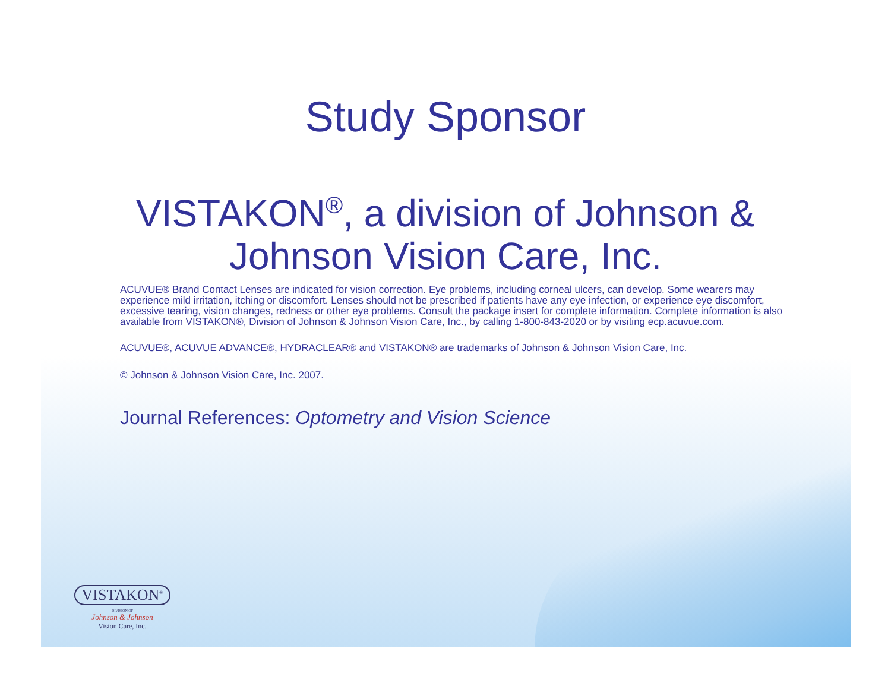Study Sponsor
VISTAKON<sup>®</sup>, a division of Johnson &
Johnson Vision Care, Inc.
ACUVUE® Brand Contact Lenses are indicated for vision correction. Eye problems, including corneal ulcers, can develop. Some wearers may experience mild irritation, itching or discomfort. Lenses should not be prescribed if patients have any eye infection, or experience eye discomfort, excessive tearing, vision changes, redness or other eye problems. Consult the package insert for complete information. Complete information is also available from VISTAKON®, Division of Johnson & Johnson Vision Care, Inc., by calling 1-800-843-2020 or by visiting ecp.acuvue.com.
ACUVUE®, ACUVUE ADVANCE®, HYDRACLEAR® and VISTAKON® are trademarks of Johnson & Johnson Vision Care, Inc.
© Johnson & Johnson Vision Care, Inc. 2007.
Journal References: Optometry and Vision Science
VISTAKON<sup>®</sup>
DIVISION OF
Johnson & Johnson
Vision Care, Inc.